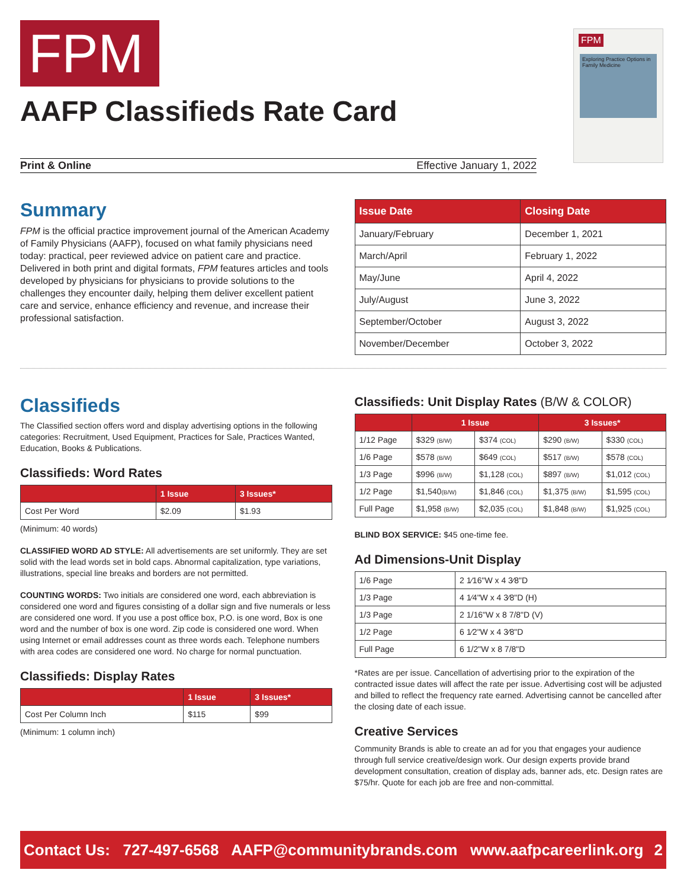FPM
AAFP Classifieds Rate Card
FPM
Exploring Practice Options in Family Medicine
Print & Online Effective January 1, 2022
Summary
FPM is the official practice improvement journal of the American Academy of Family Physicians (AAFP), focused on what family physicians need today: practical, peer reviewed advice on patient care and practice. Delivered in both print and digital formats, FPM features articles and tools developed by physicians for physicians to provide solutions to the challenges they encounter daily, helping them deliver excellent patient care and service, enhance efficiency and revenue, and increase their professional satisfaction.
| Issue Date | Closing Date |
| --- | --- |
| January/February | December 1, 2021 |
| March/April | February 1, 2022 |
| May/June | April 4, 2022 |
| July/August | June 3, 2022 |
| September/October | August 3, 2022 |
| November/December | October 3, 2022 |
Classifieds
The Classified section offers word and display advertising options in the following categories: Recruitment, Used Equipment, Practices for Sale, Practices Wanted, Education, Books & Publications.
Classifieds: Word Rates
| | 1 Issue | 3 Issues* |
| --- | --- | --- |
| Cost Per Word | $2.09 | $1.93 |
(Minimum: 40 words)
CLASSIFIED WORD AD STYLE: All advertisements are set uniformly. They are set solid with the lead words set in bold caps. Abnormal capitalization, type variations, illustrations, special line breaks and borders are not permitted.
COUNTING WORDS: Two initials are considered one word, each abbreviation is considered one word and figures consisting of a dollar sign and five numerals or less are considered one word. If you use a post office box, P.O. is one word, Box is one word and the number of box is one word. Zip code is considered one word. When using Internet or email addresses count as three words each. Telephone numbers with area codes are considered one word. No charge for normal punctuation.
Classifieds: Display Rates
| | 1 Issue | 3 Issues* |
| --- | --- | --- |
| Cost Per Column Inch | $115 | $99 |
(Minimum: 1 column inch)
Classifieds: Unit Display Rates (B/W & COLOR)
| | 1 Issue | | 3 Issues* | |
| --- | --- | --- | --- | --- |
| 1/12 Page | $329 (B/W) | $374 (COL) | $290 (B/W) | $330 (COL) |
| 1/6 Page | $578 (B/W) | $649 (COL) | $517 (B/W) | $578 (COL) |
| 1/3 Page | $996 (B/W) | $1,128 (COL) | $897 (B/W) | $1,012 (COL) |
| 1/2 Page | $1,540 (B/W) | $1,846 (COL) | $1,375 (B/W) | $1,595 (COL) |
| Full Page | $1,958 (B/W) | $2,035 (COL) | $1,848 (B/W) | $1,925 (COL) |
BLIND BOX SERVICE: $45 one-time fee.
Ad Dimensions-Unit Display
| 1/6 Page | 2 1⁄16"W x 4 3⁄8"D |
| 1/3 Page | 4 1⁄4"W x 4 3⁄8"D (H) |
| 1/3 Page | 2 1/16"W x 8 7/8"D (V) |
| 1/2 Page | 6 1⁄2"W x 4 3⁄8"D |
| Full Page | 6 1/2"W x 8 7/8"D |
*Rates are per issue. Cancellation of advertising prior to the expiration of the contracted issue dates will affect the rate per issue. Advertising cost will be adjusted and billed to reflect the frequency rate earned. Advertising cannot be cancelled after the closing date of each issue.
Creative Services
Community Brands is able to create an ad for you that engages your audience through full service creative/design work. Our design experts provide brand development consultation, creation of display ads, banner ads, etc. Design rates are $75/hr. Quote for each job are free and non-committal.
Contact Us: 727-497-6568 AAFP@communitybrands.com www.aafpcareerlink.org 2